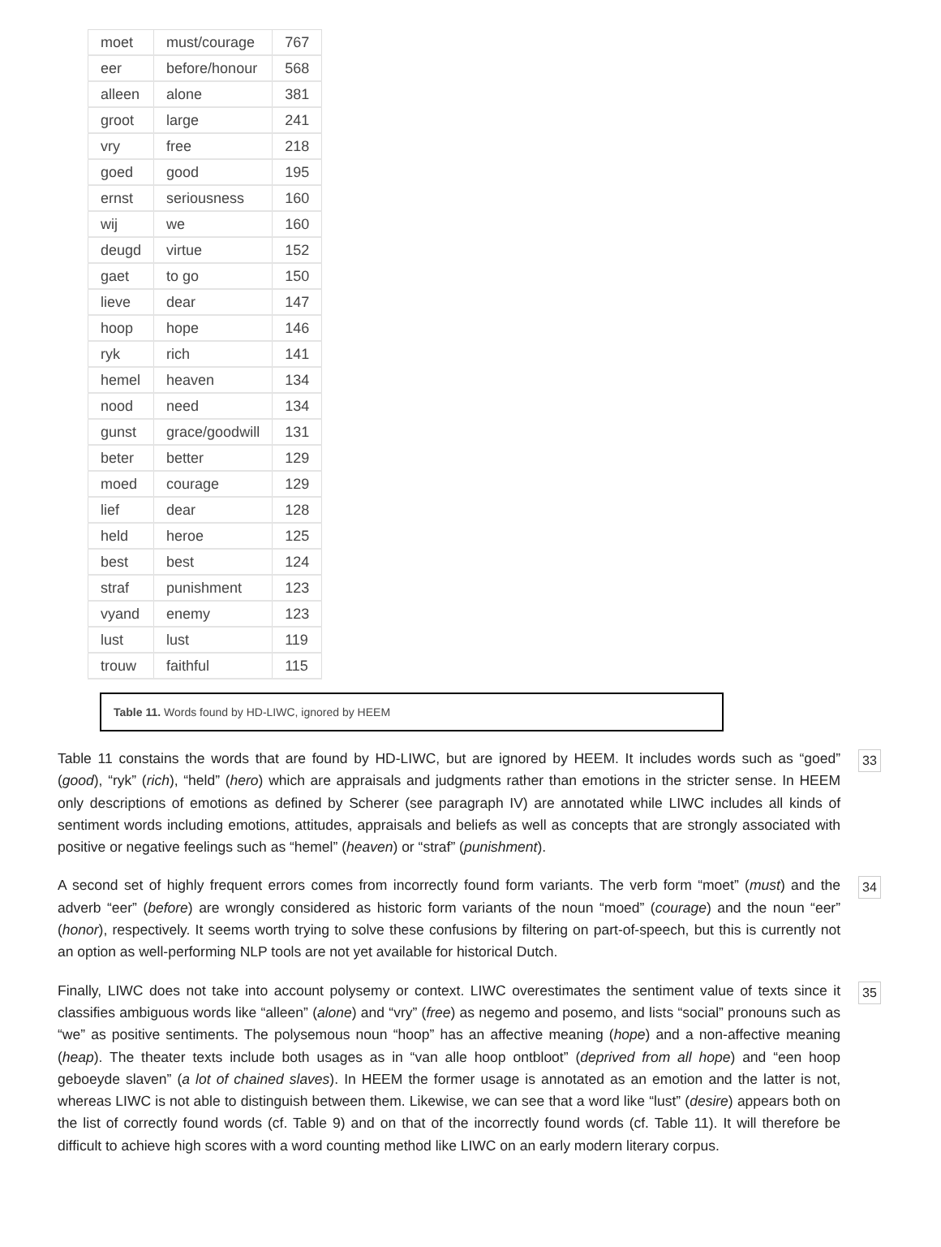| moet | must/courage | 767 |
| eer | before/honour | 568 |
| alleen | alone | 381 |
| groot | large | 241 |
| vry | free | 218 |
| goed | good | 195 |
| ernst | seriousness | 160 |
| wij | we | 160 |
| deugd | virtue | 152 |
| gaet | to go | 150 |
| lieve | dear | 147 |
| hoop | hope | 146 |
| ryk | rich | 141 |
| hemel | heaven | 134 |
| nood | need | 134 |
| gunst | grace/goodwill | 131 |
| beter | better | 129 |
| moed | courage | 129 |
| lief | dear | 128 |
| held | heroe | 125 |
| best | best | 124 |
| straf | punishment | 123 |
| vyand | enemy | 123 |
| lust | lust | 119 |
| trouw | faithful | 115 |
Table 11. Words found by HD-LIWC, ignored by HEEM
Table 11 constains the words that are found by HD-LIWC, but are ignored by HEEM. It includes words such as “goed” (good), “ryk” (rich), “held” (hero) which are appraisals and judgments rather than emotions in the stricter sense. In HEEM only descriptions of emotions as defined by Scherer (see paragraph IV) are annotated while LIWC includes all kinds of sentiment words including emotions, attitudes, appraisals and beliefs as well as concepts that are strongly associated with positive or negative feelings such as “hemel” (heaven) or “straf” (punishment).
33
A second set of highly frequent errors comes from incorrectly found form variants. The verb form “moet” (must) and the adverb “eer” (before) are wrongly considered as historic form variants of the noun “moed” (courage) and the noun “eer” (honor), respectively. It seems worth trying to solve these confusions by filtering on part-of-speech, but this is currently not an option as well-performing NLP tools are not yet available for historical Dutch.
34
Finally, LIWC does not take into account polysemy or context. LIWC overestimates the sentiment value of texts since it classifies ambiguous words like “alleen” (alone) and “vry” (free) as negemo and posemo, and lists “social” pronouns such as “we” as positive sentiments. The polysemous noun “hoop” has an affective meaning (hope) and a non-affective meaning (heap). The theater texts include both usages as in “van alle hoop ontbloot” (deprived from all hope) and “een hoop geboeyde slaven” (a lot of chained slaves). In HEEM the former usage is annotated as an emotion and the latter is not, whereas LIWC is not able to distinguish between them. Likewise, we can see that a word like “lust” (desire) appears both on the list of correctly found words (cf. Table 9) and on that of the incorrectly found words (cf. Table 11). It will therefore be difficult to achieve high scores with a word counting method like LIWC on an early modern literary corpus.
35